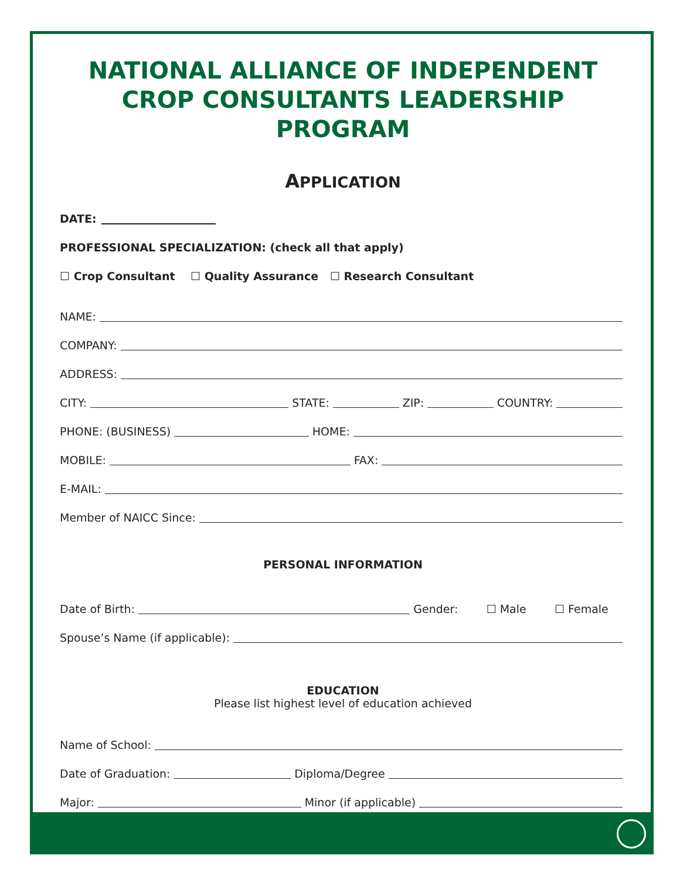NATIONAL ALLIANCE OF INDEPENDENT CROP CONSULTANTS LEADERSHIP PROGRAM
APPLICATION
DATE:
PROFESSIONAL SPECIALIZATION: (check all that apply)
☐ Crop Consultant ☐ Quality Assurance ☐ Research Consultant
NAME:
COMPANY:
ADDRESS:
CITY: STATE: ZIP: COUNTRY:
PHONE: (BUSINESS) HOME:
MOBILE: FAX:
E-MAIL:
Member of NAICC Since:
PERSONAL INFORMATION
Date of Birth: Gender: ☐ Male ☐ Female
Spouse’s Name (if applicable):
EDUCATION
Please list highest level of education achieved
Name of School:
Date of Graduation: Diploma/Degree
Major: Minor (if applicable)